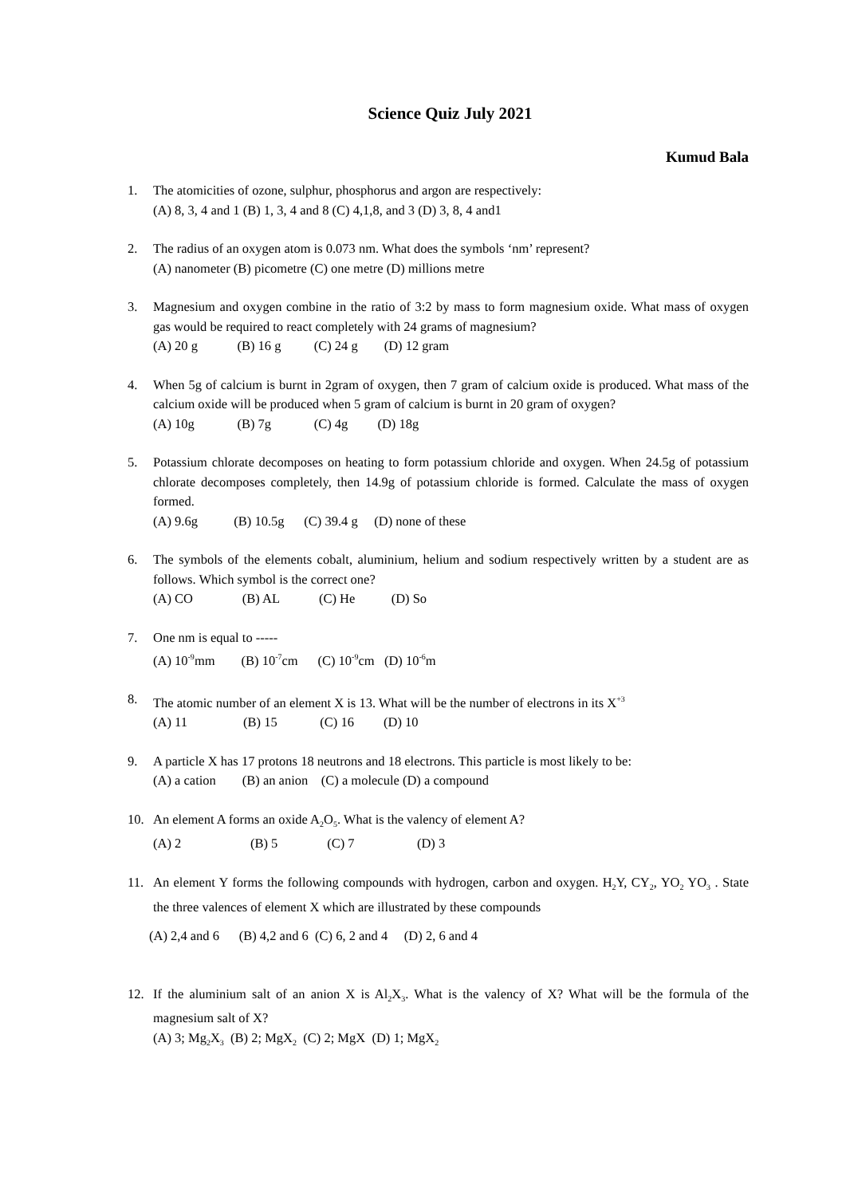Science Quiz July 2021
Kumud Bala
1. The atomicities of ozone, sulphur, phosphorus and argon are respectively:
(A) 8, 3, 4 and 1 (B) 1, 3, 4 and 8 (C) 4,1,8, and 3 (D) 3, 8, 4 and1
2. The radius of an oxygen atom is 0.073 nm. What does the symbols ‘nm’ represent?
(A) nanometer (B) picometre (C) one metre (D) millions metre
3. Magnesium and oxygen combine in the ratio of 3:2 by mass to form magnesium oxide. What mass of oxygen gas would be required to react completely with 24 grams of magnesium?
(A) 20 g (B) 16 g (C) 24 g (D) 12 gram
4. When 5g of calcium is burnt in 2gram of oxygen, then 7 gram of calcium oxide is produced. What mass of the calcium oxide will be produced when 5 gram of calcium is burnt in 20 gram of oxygen?
(A) 10g (B) 7g (C) 4g (D) 18g
5. Potassium chlorate decomposes on heating to form potassium chloride and oxygen. When 24.5g of potassium chlorate decomposes completely, then 14.9g of potassium chloride is formed. Calculate the mass of oxygen formed.
(A) 9.6g (B) 10.5g (C) 39.4 g (D) none of these
6. The symbols of the elements cobalt, aluminium, helium and sodium respectively written by a student are as follows. Which symbol is the correct one?
(A) CO (B) AL (C) He (D) So
7. One nm is equal to -----
(A) 10<sup>-9</sup>mm (B) 10<sup>-7</sup>cm (C) 10<sup>-9</sup>cm (D) 10<sup>-6</sup>m
8. The atomic number of an element X is 13. What will be the number of electrons in its X<sup>+3</sup>
(A) 11 (B) 15 (C) 16 (D) 10
9. A particle X has 17 protons 18 neutrons and 18 electrons. This particle is most likely to be:
(A) a cation (B) an anion (C) a molecule (D) a compound
10. An element A forms an oxide A<sub>2</sub>O<sub>5</sub>. What is the valency of element A?
(A) 2 (B) 5 (C) 7 (D) 3
11. An element Y forms the following compounds with hydrogen, carbon and oxygen. H<sub>2</sub>Y, CY<sub>2</sub>, YO<sub>2</sub> YO<sub>3</sub> . State the three valences of element X which are illustrated by these compounds
(A) 2,4 and 6 (B) 4,2 and 6 (C) 6, 2 and 4 (D) 2, 6 and 4
12. If the aluminium salt of an anion X is Al<sub>2</sub>X<sub>3</sub>. What is the valency of X? What will be the formula of the magnesium salt of X?
(A) 3; Mg<sub>2</sub>X<sub>3</sub> (B) 2; MgX<sub>2</sub> (C) 2; MgX (D) 1; MgX<sub>2</sub>